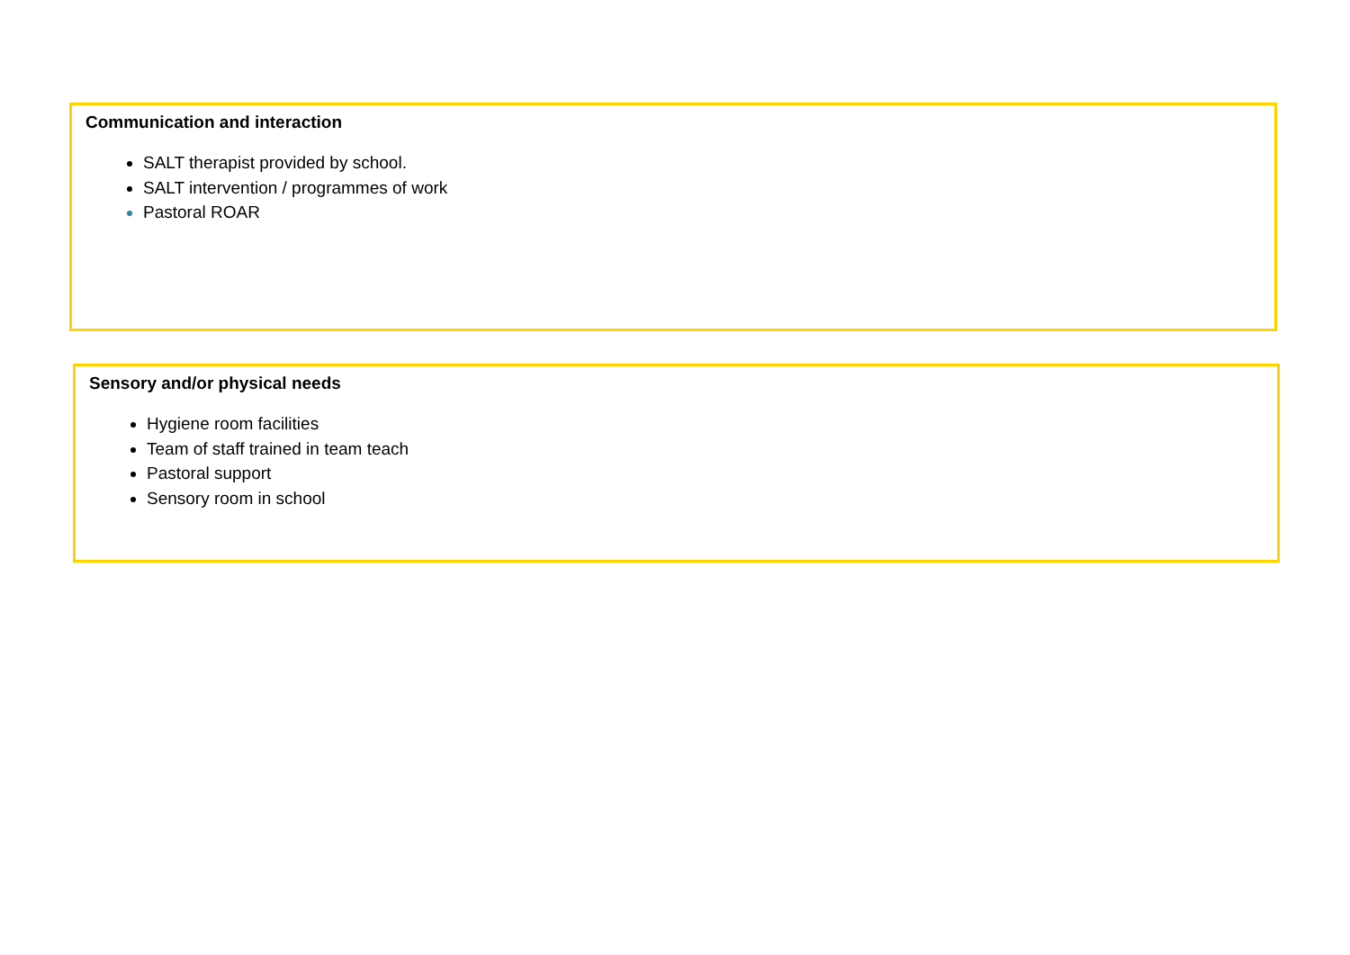Communication and interaction
SALT therapist provided by school.
SALT intervention / programmes of work
Pastoral ROAR
Sensory and/or physical needs
Hygiene room facilities
Team of staff trained in team teach
Pastoral support
Sensory room in school